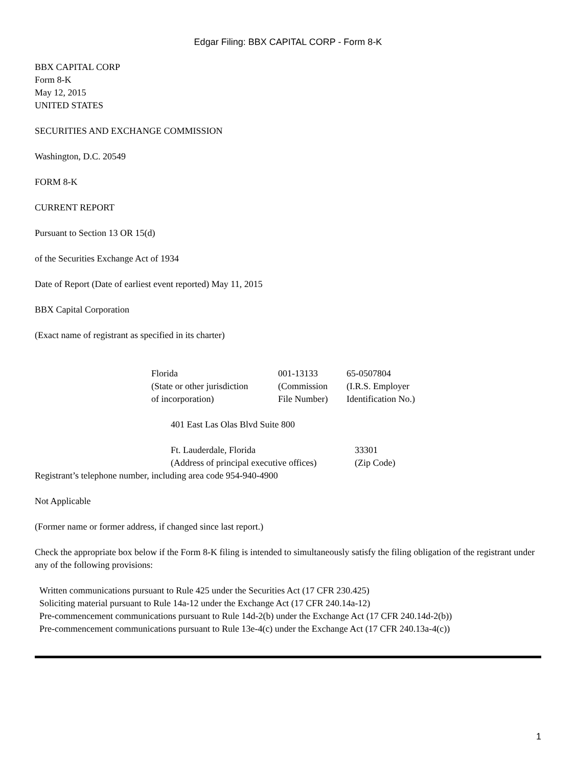Edgar Filing: BBX CAPITAL CORP - Form 8-K
BBX CAPITAL CORP
Form 8-K
May 12, 2015
UNITED STATES
SECURITIES AND EXCHANGE COMMISSION
Washington, D.C. 20549
FORM 8-K
CURRENT REPORT
Pursuant to Section 13 OR 15(d)
of the Securities Exchange Act of 1934
Date of Report (Date of earliest event reported) May 11, 2015
BBX Capital Corporation
(Exact name of registrant as specified in its charter)
| Florida | 001-13133 | 65-0507804 |
| (State or other jurisdiction of incorporation) | (Commission File Number) | (I.R.S. Employer Identification No.) |
| 401 East Las Olas Blvd Suite 800 | |
| Ft. Lauderdale, Florida | 33301 |
| (Address of principal executive offices) | (Zip Code) |
Registrant’s telephone number, including area code 954-940-4900
Not Applicable
(Former name or former address, if changed since last report.)
Check the appropriate box below if the Form 8-K filing is intended to simultaneously satisfy the filing obligation of the registrant under any of the following provisions:
Written communications pursuant to Rule 425 under the Securities Act (17 CFR 230.425)
Soliciting material pursuant to Rule 14a-12 under the Exchange Act (17 CFR 240.14a-12)
Pre-commencement communications pursuant to Rule 14d-2(b) under the Exchange Act (17 CFR 240.14d-2(b))
Pre-commencement communications pursuant to Rule 13e-4(c) under the Exchange Act (17 CFR 240.13a-4(c))
1